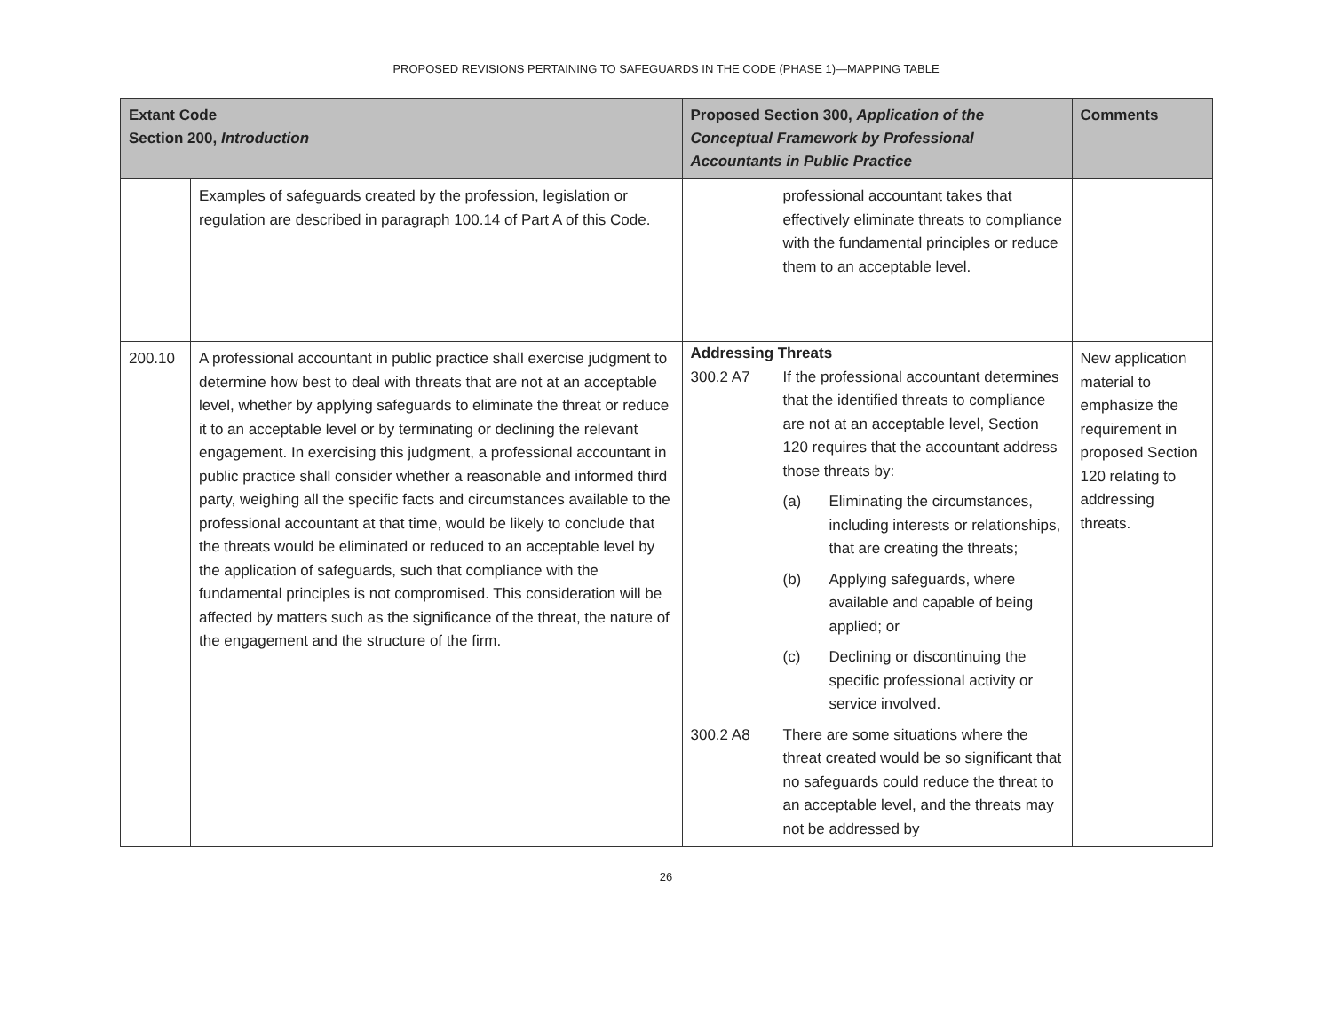PROPOSED REVISIONS PERTAINING TO SAFEGUARDS IN THE CODE (PHASE 1)—MAPPING TABLE
| Extant Code Section 200, Introduction | | Proposed Section 300, Application of the Conceptual Framework by Professional Accountants in Public Practice | Comments |
| --- | --- | --- | --- |
| | Examples of safeguards created by the profession, legislation or regulation are described in paragraph 100.14 of Part A of this Code. | professional accountant takes that effectively eliminate threats to compliance with the fundamental principles or reduce them to an acceptable level. | |
| 200.10 | A professional accountant in public practice shall exercise judgment to determine how best to deal with threats that are not at an acceptable level, whether by applying safeguards to eliminate the threat or reduce it to an acceptable level or by terminating or declining the relevant engagement. In exercising this judgment, a professional accountant in public practice shall consider whether a reasonable and informed third party, weighing all the specific facts and circumstances available to the professional accountant at that time, would be likely to conclude that the threats would be eliminated or reduced to an acceptable level by the application of safeguards, such that compliance with the fundamental principles is not compromised. This consideration will be affected by matters such as the significance of the threat, the nature of the engagement and the structure of the firm. | Addressing Threats / 300.2 A7 / If the professional accountant determines that the identified threats to compliance are not at an acceptable level, Section 120 requires that the accountant address those threats by: / (a) / Eliminating the circumstances, including interests or relationships, that are creating the threats; / / (b) / Applying safeguards, where available and capable of being applied; or / / (c) / Declining or discontinuing the specific professional activity or service involved. / / / 300.2 A8 / There are some situations where the threat created would be so significant that no safeguards could reduce the threat to an acceptable level, and the threats may not be addressed by / | New application material to emphasize the requirement in proposed Section 120 relating to addressing threats. |
26